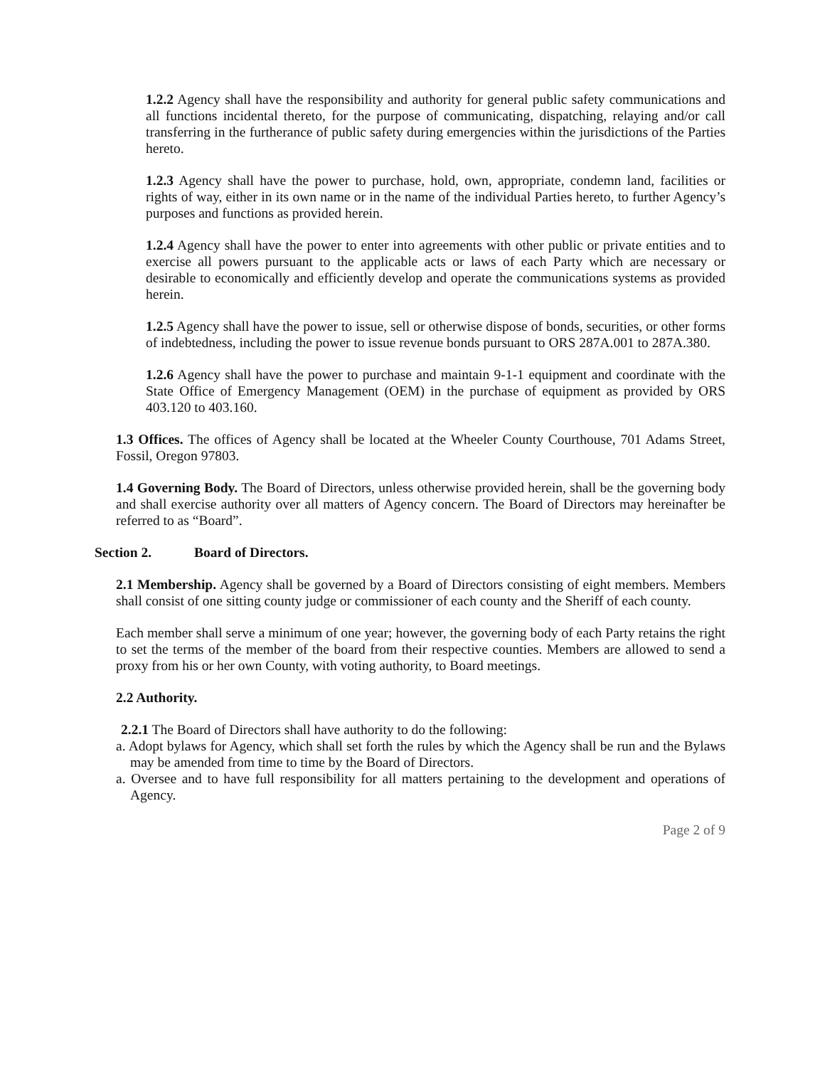1.2.2 Agency shall have the responsibility and authority for general public safety communications and all functions incidental thereto, for the purpose of communicating, dispatching, relaying and/or call transferring in the furtherance of public safety during emergencies within the jurisdictions of the Parties hereto.
1.2.3 Agency shall have the power to purchase, hold, own, appropriate, condemn land, facilities or rights of way, either in its own name or in the name of the individual Parties hereto, to further Agency’s purposes and functions as provided herein.
1.2.4 Agency shall have the power to enter into agreements with other public or private entities and to exercise all powers pursuant to the applicable acts or laws of each Party which are necessary or desirable to economically and efficiently develop and operate the communications systems as provided herein.
1.2.5 Agency shall have the power to issue, sell or otherwise dispose of bonds, securities, or other forms of indebtedness, including the power to issue revenue bonds pursuant to ORS 287A.001 to 287A.380.
1.2.6 Agency shall have the power to purchase and maintain 9-1-1 equipment and coordinate with the State Office of Emergency Management (OEM) in the purchase of equipment as provided by ORS 403.120 to 403.160.
1.3 Offices. The offices of Agency shall be located at the Wheeler County Courthouse, 701 Adams Street, Fossil, Oregon 97803.
1.4 Governing Body. The Board of Directors, unless otherwise provided herein, shall be the governing body and shall exercise authority over all matters of Agency concern. The Board of Directors may hereinafter be referred to as “Board”.
Section 2. Board of Directors.
2.1 Membership. Agency shall be governed by a Board of Directors consisting of eight members. Members shall consist of one sitting county judge or commissioner of each county and the Sheriff of each county.
Each member shall serve a minimum of one year; however, the governing body of each Party retains the right to set the terms of the member of the board from their respective counties. Members are allowed to send a proxy from his or her own County, with voting authority, to Board meetings.
2.2 Authority.
2.2.1 The Board of Directors shall have authority to do the following:
a. Adopt bylaws for Agency, which shall set forth the rules by which the Agency shall be run and the Bylaws may be amended from time to time by the Board of Directors.
a. Oversee and to have full responsibility for all matters pertaining to the development and operations of Agency.
Page 2 of 9